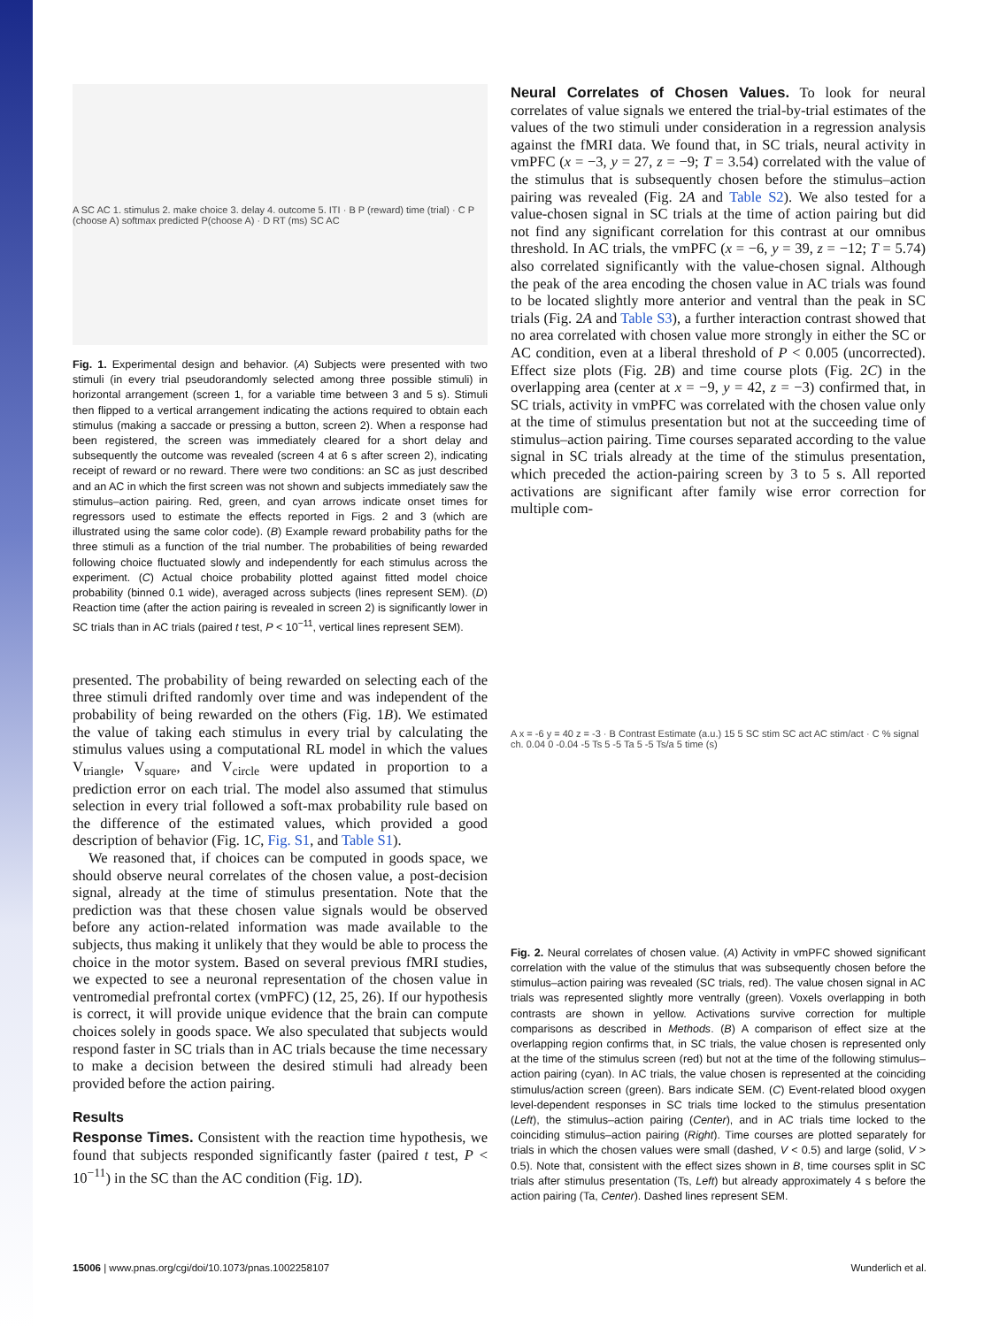A SC AC 1. stimulus 2. make choice 3. delay 4. outcome 5. ITI · B P (reward) time (trial) · C P (choose A) softmax predicted P(choose A) · D RT (ms) SC AC
Fig. 1. Experimental design and behavior. (A) Subjects were presented with two stimuli (in every trial pseudorandomly selected among three possible stimuli) in horizontal arrangement (screen 1, for a variable time between 3 and 5 s). Stimuli then flipped to a vertical arrangement indicating the actions required to obtain each stimulus (making a saccade or pressing a button, screen 2). When a response had been registered, the screen was immediately cleared for a short delay and subsequently the outcome was revealed (screen 4 at 6 s after screen 2), indicating receipt of reward or no reward. There were two conditions: an SC as just described and an AC in which the first screen was not shown and subjects immediately saw the stimulus–action pairing. Red, green, and cyan arrows indicate onset times for regressors used to estimate the effects reported in Figs. 2 and 3 (which are illustrated using the same color code). (B) Example reward probability paths for the three stimuli as a function of the trial number. The probabilities of being rewarded following choice fluctuated slowly and independently for each stimulus across the experiment. (C) Actual choice probability plotted against fitted model choice probability (binned 0.1 wide), averaged across subjects (lines represent SEM). (D) Reaction time (after the action pairing is revealed in screen 2) is significantly lower in SC trials than in AC trials (paired t test, P < 10<sup>−11</sup>, vertical lines represent SEM).
presented. The probability of being rewarded on selecting each of the three stimuli drifted randomly over time and was independent of the probability of being rewarded on the others (Fig. 1B). We estimated the value of taking each stimulus in every trial by calculating the stimulus values using a computational RL model in which the values V<sub>triangle</sub>, V<sub>square</sub>, and V<sub>circle</sub> were updated in proportion to a prediction error on each trial. The model also assumed that stimulus selection in every trial followed a soft-max probability rule based on the difference of the estimated values, which provided a good description of behavior (Fig. 1C, Fig. S1, and Table S1).
We reasoned that, if choices can be computed in goods space, we should observe neural correlates of the chosen value, a post-decision signal, already at the time of stimulus presentation. Note that the prediction was that these chosen value signals would be observed before any action-related information was made available to the subjects, thus making it unlikely that they would be able to process the choice in the motor system. Based on several previous fMRI studies, we expected to see a neuronal representation of the chosen value in ventromedial prefrontal cortex (vmPFC) (12, 25, 26). If our hypothesis is correct, it will provide unique evidence that the brain can compute choices solely in goods space. We also speculated that subjects would respond faster in SC trials than in AC trials because the time necessary to make a decision between the desired stimuli had already been provided before the action pairing.
Results
Response Times. Consistent with the reaction time hypothesis, we found that subjects responded significantly faster (paired t test, P < 10<sup>−11</sup>) in the SC than the AC condition (Fig. 1D).
Neural Correlates of Chosen Values. To look for neural correlates of value signals we entered the trial-by-trial estimates of the values of the two stimuli under consideration in a regression analysis against the fMRI data. We found that, in SC trials, neural activity in vmPFC (x = −3, y = 27, z = −9; T = 3.54) correlated with the value of the stimulus that is subsequently chosen before the stimulus–action pairing was revealed (Fig. 2A and Table S2). We also tested for a value-chosen signal in SC trials at the time of action pairing but did not find any significant correlation for this contrast at our omnibus threshold. In AC trials, the vmPFC (x = −6, y = 39, z = −12; T = 5.74) also correlated significantly with the value-chosen signal. Although the peak of the area encoding the chosen value in AC trials was found to be located slightly more anterior and ventral than the peak in SC trials (Fig. 2A and Table S3), a further interaction contrast showed that no area correlated with chosen value more strongly in either the SC or AC condition, even at a liberal threshold of P < 0.005 (uncorrected). Effect size plots (Fig. 2B) and time course plots (Fig. 2C) in the overlapping area (center at x = −9, y = 42, z = −3) confirmed that, in SC trials, activity in vmPFC was correlated with the chosen value only at the time of stimulus presentation but not at the succeeding time of stimulus–action pairing. Time courses separated according to the value signal in SC trials already at the time of the stimulus presentation, which preceded the action-pairing screen by 3 to 5 s. All reported activations are significant after family wise error correction for multiple com-
A x = -6 y = 40 z = -3 · B Contrast Estimate (a.u.) 15 5 SC stim SC act AC stim/act · C % signal ch. 0.04 0 -0.04 -5 Ts 5 -5 Ta 5 -5 Ts/a 5 time (s)
Fig. 2. Neural correlates of chosen value. (A) Activity in vmPFC showed significant correlation with the value of the stimulus that was subsequently chosen before the stimulus–action pairing was revealed (SC trials, red). The value chosen signal in AC trials was represented slightly more ventrally (green). Voxels overlapping in both contrasts are shown in yellow. Activations survive correction for multiple comparisons as described in Methods. (B) A comparison of effect size at the overlapping region confirms that, in SC trials, the value chosen is represented only at the time of the stimulus screen (red) but not at the time of the following stimulus–action pairing (cyan). In AC trials, the value chosen is represented at the coinciding stimulus/action screen (green). Bars indicate SEM. (C) Event-related blood oxygen level-dependent responses in SC trials time locked to the stimulus presentation (Left), the stimulus–action pairing (Center), and in AC trials time locked to the coinciding stimulus–action pairing (Right). Time courses are plotted separately for trials in which the chosen values were small (dashed, V < 0.5) and large (solid, V > 0.5). Note that, consistent with the effect sizes shown in B, time courses split in SC trials after stimulus presentation (Ts, Left) but already approximately 4 s before the action pairing (Ta, Center). Dashed lines represent SEM.
15006 | www.pnas.org/cgi/doi/10.1073/pnas.1002258107 Wunderlich et al.